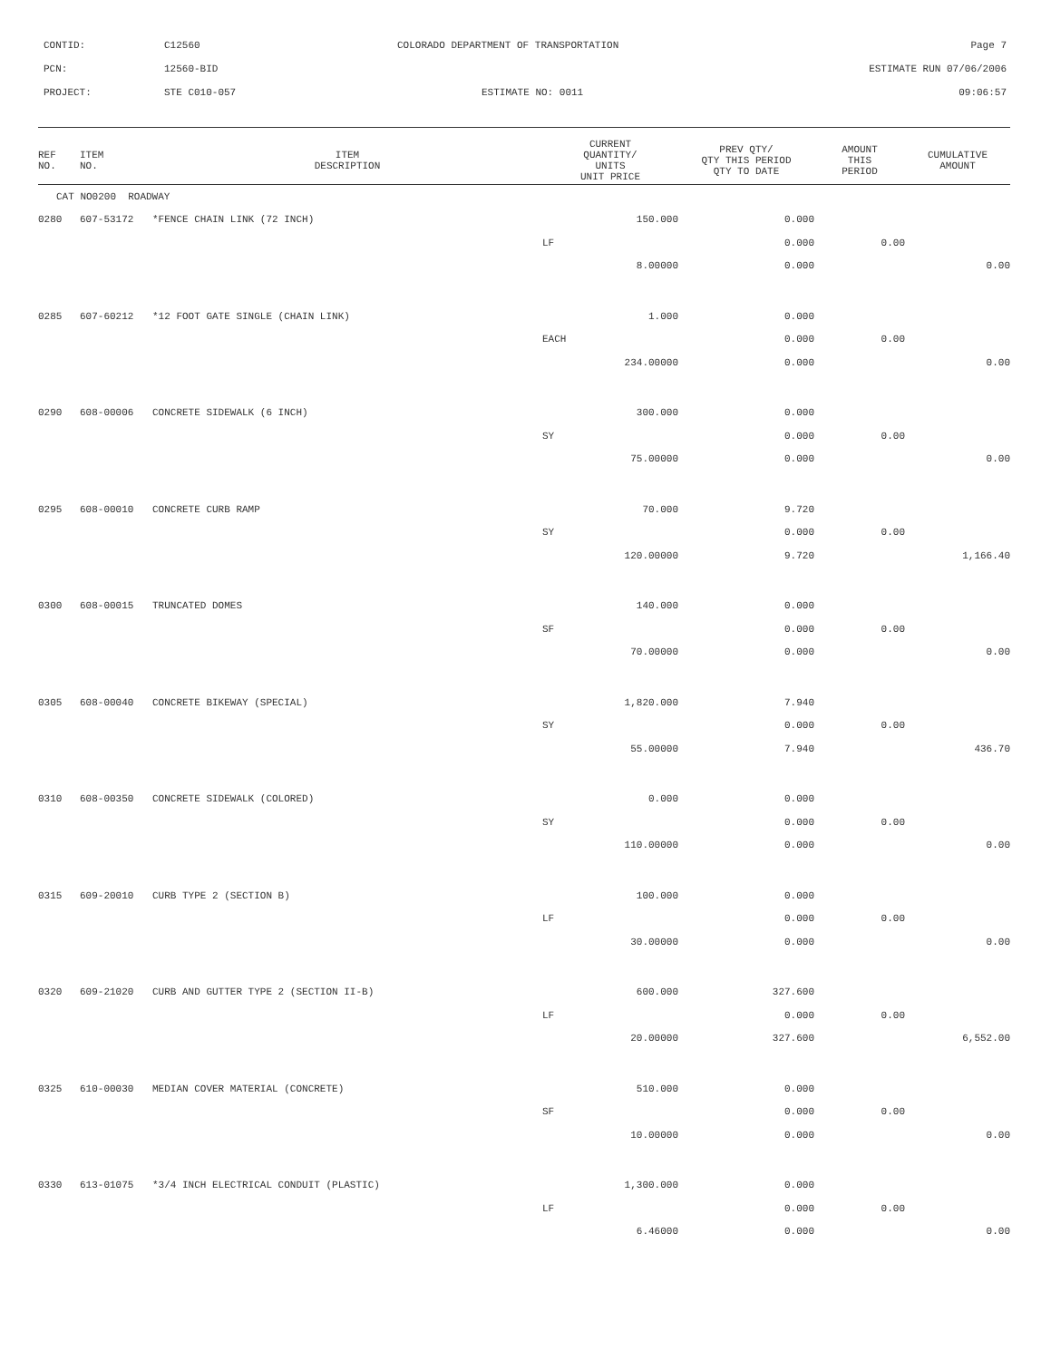CONTID:
C12560
COLORADO DEPARTMENT OF TRANSPORTATION
Page 7
PCN:
12560-BID
ESTIMATE RUN 07/06/2006
PROJECT:
STE C010-057
ESTIMATE NO: 0011
09:06:57
| REF NO. | ITEM NO. | ITEM DESCRIPTION | CURRENT QUANTITY/ UNITS UNIT PRICE | PREV QTY/ QTY THIS PERIOD QTY TO DATE | AMOUNT THIS PERIOD | CUMULATIVE AMOUNT |
| --- | --- | --- | --- | --- | --- | --- |
| CAT NO0200 ROADWAY | | | | | | |
| 0280 | 607-53172 | *FENCE CHAIN LINK (72 INCH) | 150.000 | 0.000 | | |
| | | | LF | 0.000 | 0.00 | |
| | | | 8.00000 | 0.000 | | 0.00 |
| 0285 | 607-60212 | *12 FOOT GATE SINGLE (CHAIN LINK) | 1.000 | 0.000 | | |
| | | | EACH | 0.000 | 0.00 | |
| | | | 234.00000 | 0.000 | | 0.00 |
| 0290 | 608-00006 | CONCRETE SIDEWALK (6 INCH) | 300.000 | 0.000 | | |
| | | | SY | 0.000 | 0.00 | |
| | | | 75.00000 | 0.000 | | 0.00 |
| 0295 | 608-00010 | CONCRETE CURB RAMP | 70.000 | 9.720 | | |
| | | | SY | 0.000 | 0.00 | |
| | | | 120.00000 | 9.720 | | 1,166.40 |
| 0300 | 608-00015 | TRUNCATED DOMES | 140.000 | 0.000 | | |
| | | | SF | 0.000 | 0.00 | |
| | | | 70.00000 | 0.000 | | 0.00 |
| 0305 | 608-00040 | CONCRETE BIKEWAY (SPECIAL) | 1,820.000 | 7.940 | | |
| | | | SY | 0.000 | 0.00 | |
| | | | 55.00000 | 7.940 | | 436.70 |
| 0310 | 608-00350 | CONCRETE SIDEWALK (COLORED) | 0.000 | 0.000 | | |
| | | | SY | 0.000 | 0.00 | |
| | | | 110.00000 | 0.000 | | 0.00 |
| 0315 | 609-20010 | CURB TYPE 2 (SECTION B) | 100.000 | 0.000 | | |
| | | | LF | 0.000 | 0.00 | |
| | | | 30.00000 | 0.000 | | 0.00 |
| 0320 | 609-21020 | CURB AND GUTTER TYPE 2 (SECTION II-B) | 600.000 | 327.600 | | |
| | | | LF | 0.000 | 0.00 | |
| | | | 20.00000 | 327.600 | | 6,552.00 |
| 0325 | 610-00030 | MEDIAN COVER MATERIAL (CONCRETE) | 510.000 | 0.000 | | |
| | | | SF | 0.000 | 0.00 | |
| | | | 10.00000 | 0.000 | | 0.00 |
| 0330 | 613-01075 | *3/4 INCH ELECTRICAL CONDUIT (PLASTIC) | 1,300.000 | 0.000 | | |
| | | | LF | 0.000 | 0.00 | |
| | | | 6.46000 | 0.000 | | 0.00 |